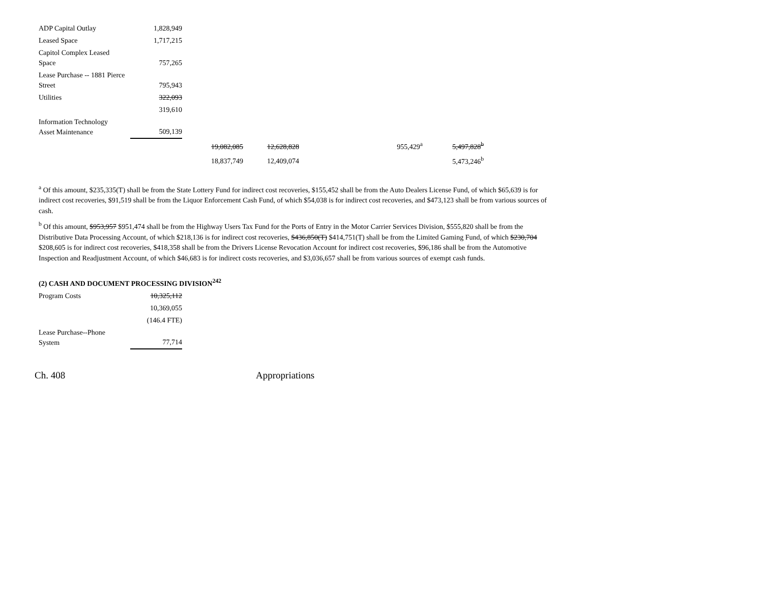| ADP Capital Outlay | 1,828,949 | | | | |
| Leased Space | 1,717,215 | | | | |
| Capitol Complex Leased Space | 757,265 | | | | |
| Lease Purchase -- 1881 Pierce Street | 795,943 | | | | |
| Utilities | 322,093 | | | | |
| | 319,610 | | | | |
| Information Technology Asset Maintenance | 509,139 | | | | |
| | | 19,082,085 | 12,628,828 | 955,429<sup>a</sup> | 5,497,828<sup>b</sup> |
| | | 18,837,749 | 12,409,074 | | 5,473,246<sup>b</sup> |
<sup>a</sup> Of this amount, $235,335(T) shall be from the State Lottery Fund for indirect cost recoveries, $155,452 shall be from the Auto Dealers License Fund, of which $65,639 is for indirect cost recoveries, $91,519 shall be from the Liquor Enforcement Cash Fund, of which $54,038 is for indirect cost recoveries, and $473,123 shall be from various sources of cash.
<sup>b</sup> Of this amount, $953,957 $951,474 shall be from the Highway Users Tax Fund for the Ports of Entry in the Motor Carrier Services Division, $555,820 shall be from the Distributive Data Processing Account, of which $218,136 is for indirect cost recoveries, $436,850(T) $414,751(T) shall be from the Limited Gaming Fund, of which $230,704 $208,605 is for indirect cost recoveries, $418,358 shall be from the Drivers License Revocation Account for indirect cost recoveries, $96,186 shall be from the Automotive Inspection and Readjustment Account, of which $46,683 is for indirect costs recoveries, and $3,036,657 shall be from various sources of exempt cash funds.
(2) CASH AND DOCUMENT PROCESSING DIVISION<sup>242</sup>
| Program Costs | 10,325,112 |
| | 10,369,055 |
| | (146.4 FTE) |
| Lease Purchase--Phone System | 77,714 |
Ch. 408 Appropriations